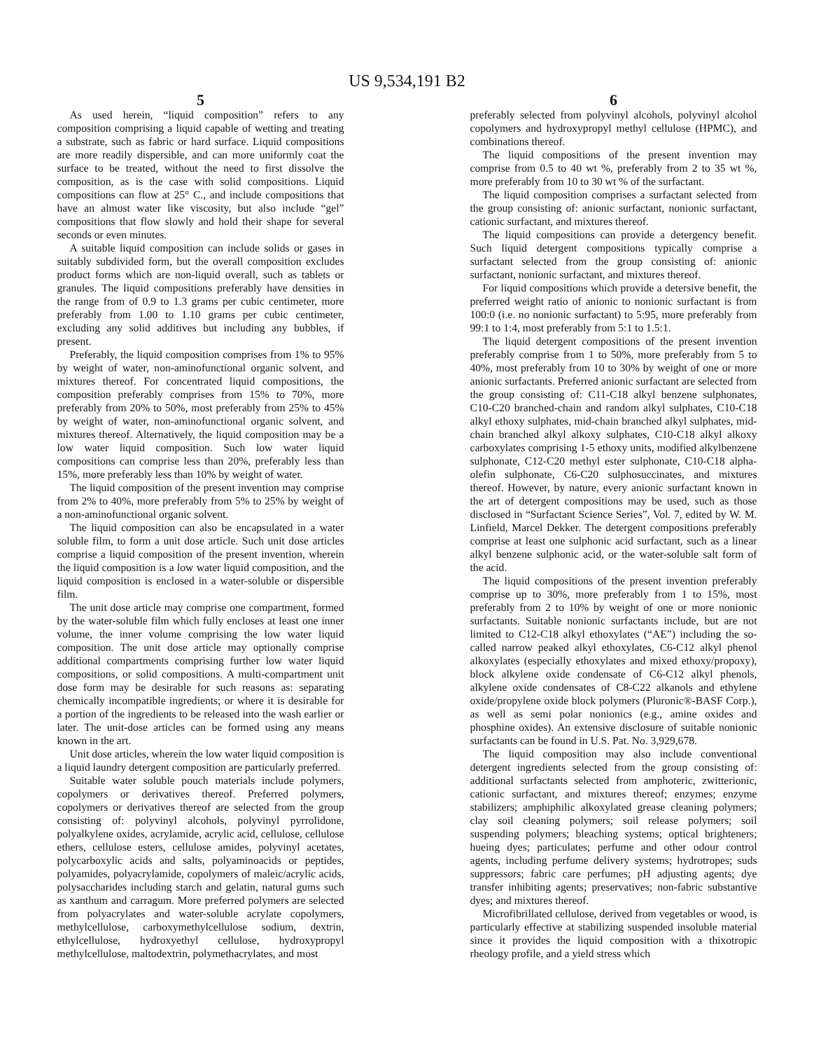US 9,534,191 B2
5
As used herein, “liquid composition” refers to any composition comprising a liquid capable of wetting and treating a substrate, such as fabric or hard surface. Liquid compositions are more readily dispersible, and can more uniformly coat the surface to be treated, without the need to first dissolve the composition, as is the case with solid compositions. Liquid compositions can flow at 25° C., and include compositions that have an almost water like viscosity, but also include “gel” compositions that flow slowly and hold their shape for several seconds or even minutes.
A suitable liquid composition can include solids or gases in suitably subdivided form, but the overall composition excludes product forms which are non-liquid overall, such as tablets or granules. The liquid compositions preferably have densities in the range from of 0.9 to 1.3 grams per cubic centimeter, more preferably from 1.00 to 1.10 grams per cubic centimeter, excluding any solid additives but including any bubbles, if present.
Preferably, the liquid composition comprises from 1% to 95% by weight of water, non-aminofunctional organic solvent, and mixtures thereof. For concentrated liquid compositions, the composition preferably comprises from 15% to 70%, more preferably from 20% to 50%, most preferably from 25% to 45% by weight of water, non-aminofunctional organic solvent, and mixtures thereof. Alternatively, the liquid composition may be a low water liquid composition. Such low water liquid compositions can comprise less than 20%, preferably less than 15%, more preferably less than 10% by weight of water.
The liquid composition of the present invention may comprise from 2% to 40%, more preferably from 5% to 25% by weight of a non-aminofunctional organic solvent.
The liquid composition can also be encapsulated in a water soluble film, to form a unit dose article. Such unit dose articles comprise a liquid composition of the present invention, wherein the liquid composition is a low water liquid composition, and the liquid composition is enclosed in a water-soluble or dispersible film.
The unit dose article may comprise one compartment, formed by the water-soluble film which fully encloses at least one inner volume, the inner volume comprising the low water liquid composition. The unit dose article may optionally comprise additional compartments comprising further low water liquid compositions, or solid compositions. A multi-compartment unit dose form may be desirable for such reasons as: separating chemically incompatible ingredients; or where it is desirable for a portion of the ingredients to be released into the wash earlier or later. The unit-dose articles can be formed using any means known in the art.
Unit dose articles, wherein the low water liquid composition is a liquid laundry detergent composition are particularly preferred.
Suitable water soluble pouch materials include polymers, copolymers or derivatives thereof. Preferred polymers, copolymers or derivatives thereof are selected from the group consisting of: polyvinyl alcohols, polyvinyl pyrrolidone, polyalkylene oxides, acrylamide, acrylic acid, cellulose, cellulose ethers, cellulose esters, cellulose amides, polyvinyl acetates, polycarboxylic acids and salts, polyaminoacids or peptides, polyamides, polyacrylamide, copolymers of maleic/acrylic acids, polysaccharides including starch and gelatin, natural gums such as xanthum and carragum. More preferred polymers are selected from polyacrylates and water-soluble acrylate copolymers, methylcellulose, carboxymethylcellulose sodium, dextrin, ethylcellulose, hydroxyethyl cellulose, hydroxypropyl methylcellulose, maltodextrin, polymethacrylates, and most
6
preferably selected from polyvinyl alcohols, polyvinyl alcohol copolymers and hydroxypropyl methyl cellulose (HPMC), and combinations thereof.
The liquid compositions of the present invention may comprise from 0.5 to 40 wt %, preferably from 2 to 35 wt %, more preferably from 10 to 30 wt % of the surfactant.
The liquid composition comprises a surfactant selected from the group consisting of: anionic surfactant, nonionic surfactant, cationic surfactant, and mixtures thereof.
The liquid compositions can provide a detergency benefit. Such liquid detergent compositions typically comprise a surfactant selected from the group consisting of: anionic surfactant, nonionic surfactant, and mixtures thereof.
For liquid compositions which provide a detersive benefit, the preferred weight ratio of anionic to nonionic surfactant is from 100:0 (i.e. no nonionic surfactant) to 5:95, more preferably from 99:1 to 1:4, most preferably from 5:1 to 1.5:1.
The liquid detergent compositions of the present invention preferably comprise from 1 to 50%, more preferably from 5 to 40%, most preferably from 10 to 30% by weight of one or more anionic surfactants. Preferred anionic surfactant are selected from the group consisting of: C11-C18 alkyl benzene sulphonates, C10-C20 branched-chain and random alkyl sulphates, C10-C18 alkyl ethoxy sulphates, mid-chain branched alkyl sulphates, mid-chain branched alkyl alkoxy sulphates, C10-C18 alkyl alkoxy carboxylates comprising 1-5 ethoxy units, modified alkylbenzene sulphonate, C12-C20 methyl ester sulphonate, C10-C18 alpha-olefin sulphonate, C6-C20 sulphosuccinates, and mixtures thereof. However, by nature, every anionic surfactant known in the art of detergent compositions may be used, such as those disclosed in “Surfactant Science Series”, Vol. 7, edited by W. M. Linfield, Marcel Dekker. The detergent compositions preferably comprise at least one sulphonic acid surfactant, such as a linear alkyl benzene sulphonic acid, or the water-soluble salt form of the acid.
The liquid compositions of the present invention preferably comprise up to 30%, more preferably from 1 to 15%, most preferably from 2 to 10% by weight of one or more nonionic surfactants. Suitable nonionic surfactants include, but are not limited to C12-C18 alkyl ethoxylates (“AE”) including the so-called narrow peaked alkyl ethoxylates, C6-C12 alkyl phenol alkoxylates (especially ethoxylates and mixed ethoxy/propoxy), block alkylene oxide condensate of C6-C12 alkyl phenols, alkylene oxide condensates of C8-C22 alkanols and ethylene oxide/propylene oxide block polymers (Pluronic®-BASF Corp.), as well as semi polar nonionics (e.g., amine oxides and phosphine oxides). An extensive disclosure of suitable nonionic surfactants can be found in U.S. Pat. No. 3,929,678.
The liquid composition may also include conventional detergent ingredients selected from the group consisting of: additional surfactants selected from amphoteric, zwitterionic, cationic surfactant, and mixtures thereof; enzymes; enzyme stabilizers; amphiphilic alkoxylated grease cleaning polymers; clay soil cleaning polymers; soil release polymers; soil suspending polymers; bleaching systems; optical brighteners; hueing dyes; particulates; perfume and other odour control agents, including perfume delivery systems; hydrotropes; suds suppressors; fabric care perfumes; pH adjusting agents; dye transfer inhibiting agents; preservatives; non-fabric substantive dyes; and mixtures thereof.
Microfibrillated cellulose, derived from vegetables or wood, is particularly effective at stabilizing suspended insoluble material since it provides the liquid composition with a thixotropic rheology profile, and a yield stress which